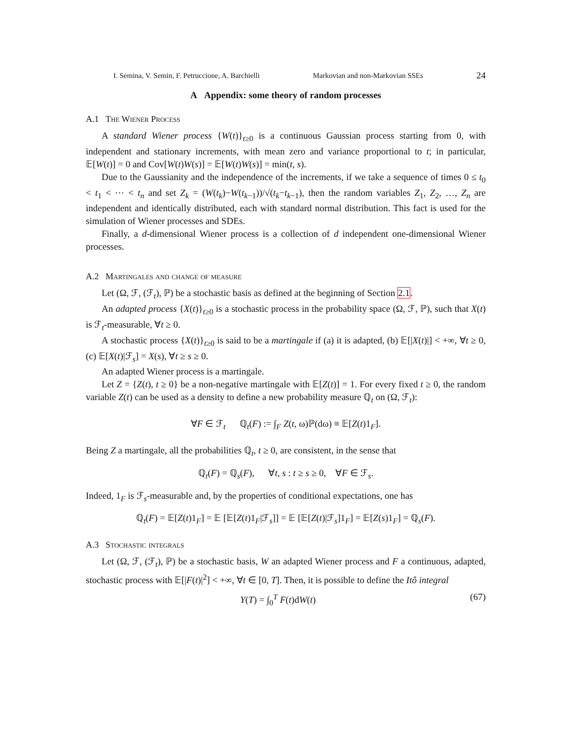I. Semina, V. Semin, F. Petruccione, A. Barchielli Markovian and non-Markovian SSEs 24
A Appendix: some theory of random processes
A.1 The Wiener Process
A standard Wiener process {W(t)}<sub>t≥0</sub> is a continuous Gaussian process starting from 0, with independent and stationary increments, with mean zero and variance proportional to t; in particular, 𝔼[W(t)] = 0 and Cov[W(t)W(s)] = 𝔼[W(t)W(s)] = min(t, s).
Due to the Gaussianity and the independence of the increments, if we take a sequence of times 0 ≤ t<sub>0</sub> < t<sub>1</sub> < ⋯ < t<sub>n</sub> and set Z<sub>k</sub> = (W(t<sub>k</sub>)−W(t<sub>k−1</sub>))/√(t<sub>k</sub>−t<sub>k−1</sub>), then the random variables Z<sub>1</sub>, Z<sub>2</sub>, …, Z<sub>n</sub> are independent and identically distributed, each with standard normal distribution. This fact is used for the simulation of Wiener processes and SDEs.
Finally, a d-dimensional Wiener process is a collection of d independent one-dimensional Wiener processes.
A.2 Martingales and change of measure
Let (Ω, ℱ, (ℱ<sub>t</sub>), ℙ) be a stochastic basis as defined at the beginning of Section 2.1.
An adapted process {X(t)}<sub>t≥0</sub> is a stochastic process in the probability space (Ω, ℱ, ℙ), such that X(t) is ℱ<sub>t</sub>-measurable, ∀t ≥ 0.
A stochastic process {X(t)}<sub>t≥0</sub> is said to be a martingale if (a) it is adapted, (b) 𝔼[|X(t)|] < +∞, ∀t ≥ 0, (c) 𝔼[X(t)|ℱ<sub>s</sub>] = X(s), ∀t ≥ s ≥ 0.
An adapted Wiener process is a martingale.
Let Z = {Z(t), t ≥ 0} be a non-negative martingale with 𝔼[Z(t)] = 1. For every fixed t ≥ 0, the random variable Z(t) can be used as a density to define a new probability measure ℚ<sub>t</sub> on (Ω, ℱ<sub>t</sub>):
∀F ∈ ℱ<sub>t</sub> ℚ<sub>t</sub>(F) := ∫<sub>F</sub> Z(t, ω)ℙ(dω) ≡ 𝔼[Z(t)1<sub>F</sub>].
Being Z a martingale, all the probabilities ℚ<sub>t</sub>, t ≥ 0, are consistent, in the sense that
ℚ<sub>t</sub>(F) = ℚ<sub>s</sub>(F), ∀t, s : t ≥ s ≥ 0, ∀F ∈ ℱ<sub>s</sub>.
Indeed, 1<sub>F</sub> is ℱ<sub>s</sub>-measurable and, by the properties of conditional expectations, one has
ℚ<sub>t</sub>(F) = 𝔼[Z(t)1<sub>F</sub>] = 𝔼 [𝔼[Z(t)1<sub>F</sub>|ℱ<sub>s</sub>]] = 𝔼 [𝔼[Z(t)|ℱ<sub>s</sub>]1<sub>F</sub>] = 𝔼[Z(s)1<sub>F</sub>] = ℚ<sub>s</sub>(F).
A.3 Stochastic integrals
Let (Ω, ℱ, (ℱ<sub>t</sub>), ℙ) be a stochastic basis, W an adapted Wiener process and F a continuous, adapted, stochastic process with 𝔼[|F(t)|<sup>2</sup>] < +∞, ∀t ∈ [0, T]. Then, it is possible to define the Itô integral
Y(T) = ∫<sub>0</sub><sup>T</sup> F(t)dW(t) (67)